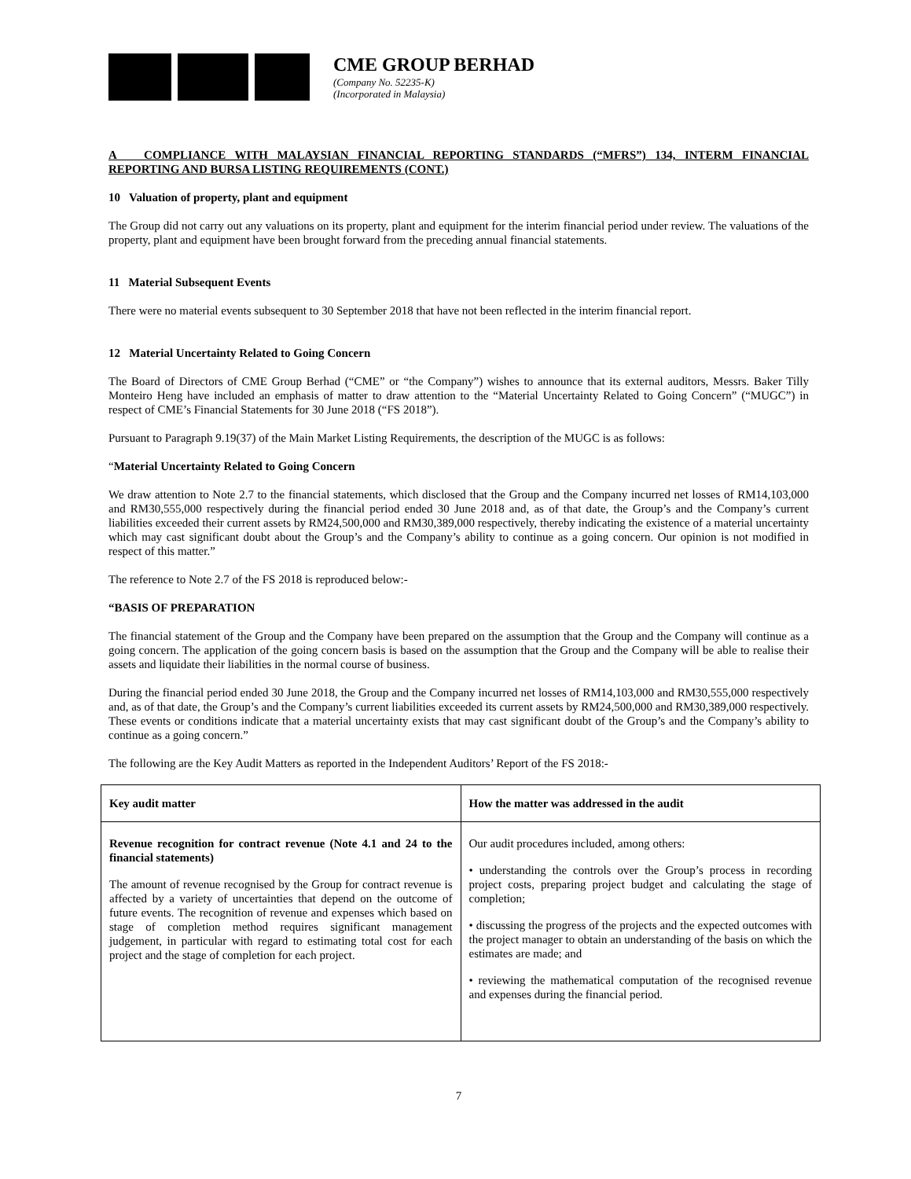CME GROUP BERHAD
(Company No. 52235-K)
(Incorporated in Malaysia)
A COMPLIANCE WITH MALAYSIAN FINANCIAL REPORTING STANDARDS (“MFRS”) 134, INTERM FINANCIAL REPORTING AND BURSA LISTING REQUIREMENTS (CONT.)
10 Valuation of property, plant and equipment
The Group did not carry out any valuations on its property, plant and equipment for the interim financial period under review. The valuations of the property, plant and equipment have been brought forward from the preceding annual financial statements.
11 Material Subsequent Events
There were no material events subsequent to 30 September 2018 that have not been reflected in the interim financial report.
12 Material Uncertainty Related to Going Concern
The Board of Directors of CME Group Berhad (“CME” or “the Company”) wishes to announce that its external auditors, Messrs. Baker Tilly Monteiro Heng have included an emphasis of matter to draw attention to the “Material Uncertainty Related to Going Concern” (“MUGC”) in respect of CME’s Financial Statements for 30 June 2018 (“FS 2018”).
Pursuant to Paragraph 9.19(37) of the Main Market Listing Requirements, the description of the MUGC is as follows:
“Material Uncertainty Related to Going Concern
We draw attention to Note 2.7 to the financial statements, which disclosed that the Group and the Company incurred net losses of RM14,103,000 and RM30,555,000 respectively during the financial period ended 30 June 2018 and, as of that date, the Group’s and the Company’s current liabilities exceeded their current assets by RM24,500,000 and RM30,389,000 respectively, thereby indicating the existence of a material uncertainty which may cast significant doubt about the Group’s and the Company’s ability to continue as a going concern. Our opinion is not modified in respect of this matter.”
The reference to Note 2.7 of the FS 2018 is reproduced below:-
“BASIS OF PREPARATION
The financial statement of the Group and the Company have been prepared on the assumption that the Group and the Company will continue as a going concern. The application of the going concern basis is based on the assumption that the Group and the Company will be able to realise their assets and liquidate their liabilities in the normal course of business.
During the financial period ended 30 June 2018, the Group and the Company incurred net losses of RM14,103,000 and RM30,555,000 respectively and, as of that date, the Group’s and the Company’s current liabilities exceeded its current assets by RM24,500,000 and RM30,389,000 respectively. These events or conditions indicate that a material uncertainty exists that may cast significant doubt of the Group’s and the Company’s ability to continue as a going concern.”
The following are the Key Audit Matters as reported in the Independent Auditors’ Report of the FS 2018:-
| Key audit matter | How the matter was addressed in the audit |
| --- | --- |
| Revenue recognition for contract revenue (Note 4.1 and 24 to the financial statements) The amount of revenue recognised by the Group for contract revenue is affected by a variety of uncertainties that depend on the outcome of future events. The recognition of revenue and expenses which based on stage of completion method requires significant management judgement, in particular with regard to estimating total cost for each project and the stage of completion for each project. | Our audit procedures included, among others: • understanding the controls over the Group’s process in recording project costs, preparing project budget and calculating the stage of completion; • discussing the progress of the projects and the expected outcomes with the project manager to obtain an understanding of the basis on which the estimates are made; and • reviewing the mathematical computation of the recognised revenue and expenses during the financial period. |
7